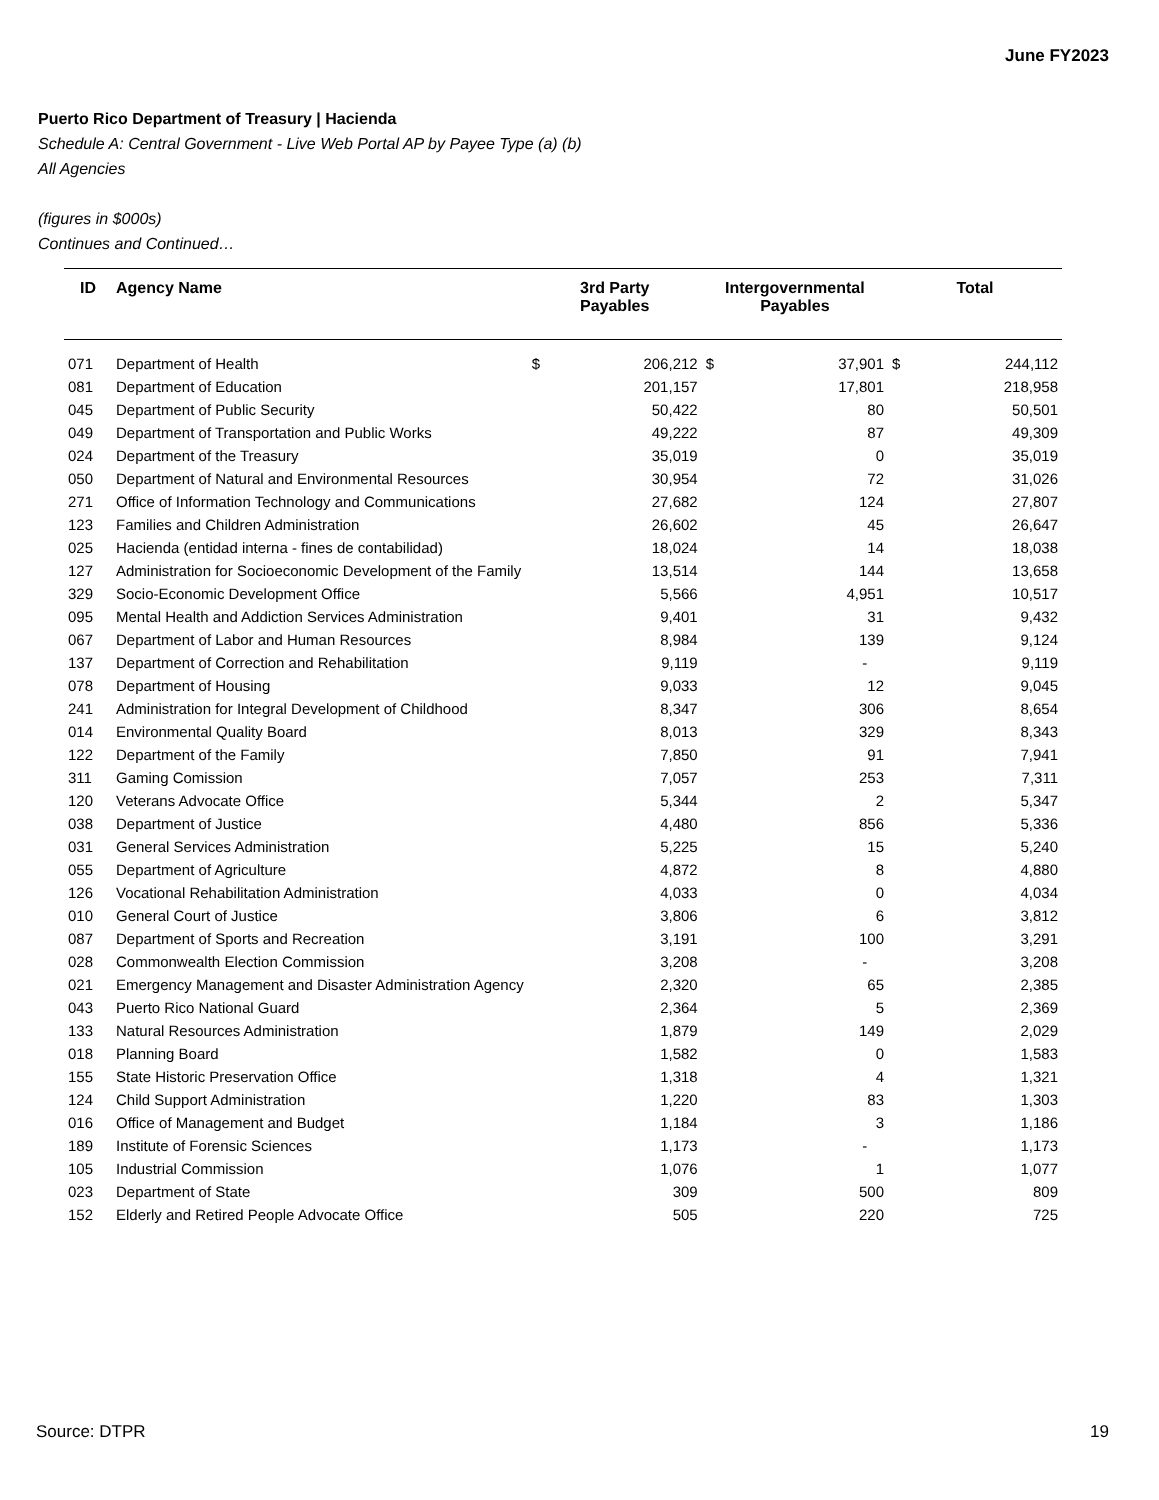June FY2023
Puerto Rico Department of Treasury | Hacienda
Schedule A: Central Government - Live Web Portal AP by Payee Type (a) (b)
All Agencies
(figures in $000s)
Continues and Continued…
| ID | Agency Name | 3rd Party Payables | | Intergovernmental Payables | | Total | |
| --- | --- | --- | --- | --- | --- | --- | --- |
| 071 | Department of Health | $ | 206,212 | $ | 37,901 | $ | 244,112 |
| 081 | Department of Education | | 201,157 | | 17,801 | | 218,958 |
| 045 | Department of Public Security | | 50,422 | | 80 | | 50,501 |
| 049 | Department of Transportation and Public Works | | 49,222 | | 87 | | 49,309 |
| 024 | Department of the Treasury | | 35,019 | | 0 | | 35,019 |
| 050 | Department of Natural and Environmental Resources | | 30,954 | | 72 | | 31,026 |
| 271 | Office of Information Technology and Communications | | 27,682 | | 124 | | 27,807 |
| 123 | Families and Children Administration | | 26,602 | | 45 | | 26,647 |
| 025 | Hacienda (entidad interna - fines de contabilidad) | | 18,024 | | 14 | | 18,038 |
| 127 | Administration for Socioeconomic Development of the Family | | 13,514 | | 144 | | 13,658 |
| 329 | Socio-Economic Development Office | | 5,566 | | 4,951 | | 10,517 |
| 095 | Mental Health and Addiction Services Administration | | 9,401 | | 31 | | 9,432 |
| 067 | Department of Labor and Human Resources | | 8,984 | | 139 | | 9,124 |
| 137 | Department of Correction and Rehabilitation | | 9,119 | | - | | 9,119 |
| 078 | Department of Housing | | 9,033 | | 12 | | 9,045 |
| 241 | Administration for Integral Development of Childhood | | 8,347 | | 306 | | 8,654 |
| 014 | Environmental Quality Board | | 8,013 | | 329 | | 8,343 |
| 122 | Department of the Family | | 7,850 | | 91 | | 7,941 |
| 311 | Gaming Comission | | 7,057 | | 253 | | 7,311 |
| 120 | Veterans Advocate Office | | 5,344 | | 2 | | 5,347 |
| 038 | Department of Justice | | 4,480 | | 856 | | 5,336 |
| 031 | General Services Administration | | 5,225 | | 15 | | 5,240 |
| 055 | Department of Agriculture | | 4,872 | | 8 | | 4,880 |
| 126 | Vocational Rehabilitation Administration | | 4,033 | | 0 | | 4,034 |
| 010 | General Court of Justice | | 3,806 | | 6 | | 3,812 |
| 087 | Department of Sports and Recreation | | 3,191 | | 100 | | 3,291 |
| 028 | Commonwealth Election Commission | | 3,208 | | - | | 3,208 |
| 021 | Emergency Management and Disaster Administration Agency | | 2,320 | | 65 | | 2,385 |
| 043 | Puerto Rico National Guard | | 2,364 | | 5 | | 2,369 |
| 133 | Natural Resources Administration | | 1,879 | | 149 | | 2,029 |
| 018 | Planning Board | | 1,582 | | 0 | | 1,583 |
| 155 | State Historic Preservation Office | | 1,318 | | 4 | | 1,321 |
| 124 | Child Support Administration | | 1,220 | | 83 | | 1,303 |
| 016 | Office of Management and Budget | | 1,184 | | 3 | | 1,186 |
| 189 | Institute of Forensic Sciences | | 1,173 | | - | | 1,173 |
| 105 | Industrial Commission | | 1,076 | | 1 | | 1,077 |
| 023 | Department of State | | 309 | | 500 | | 809 |
| 152 | Elderly and Retired People Advocate Office | | 505 | | 220 | | 725 |
Source: DTPR 19